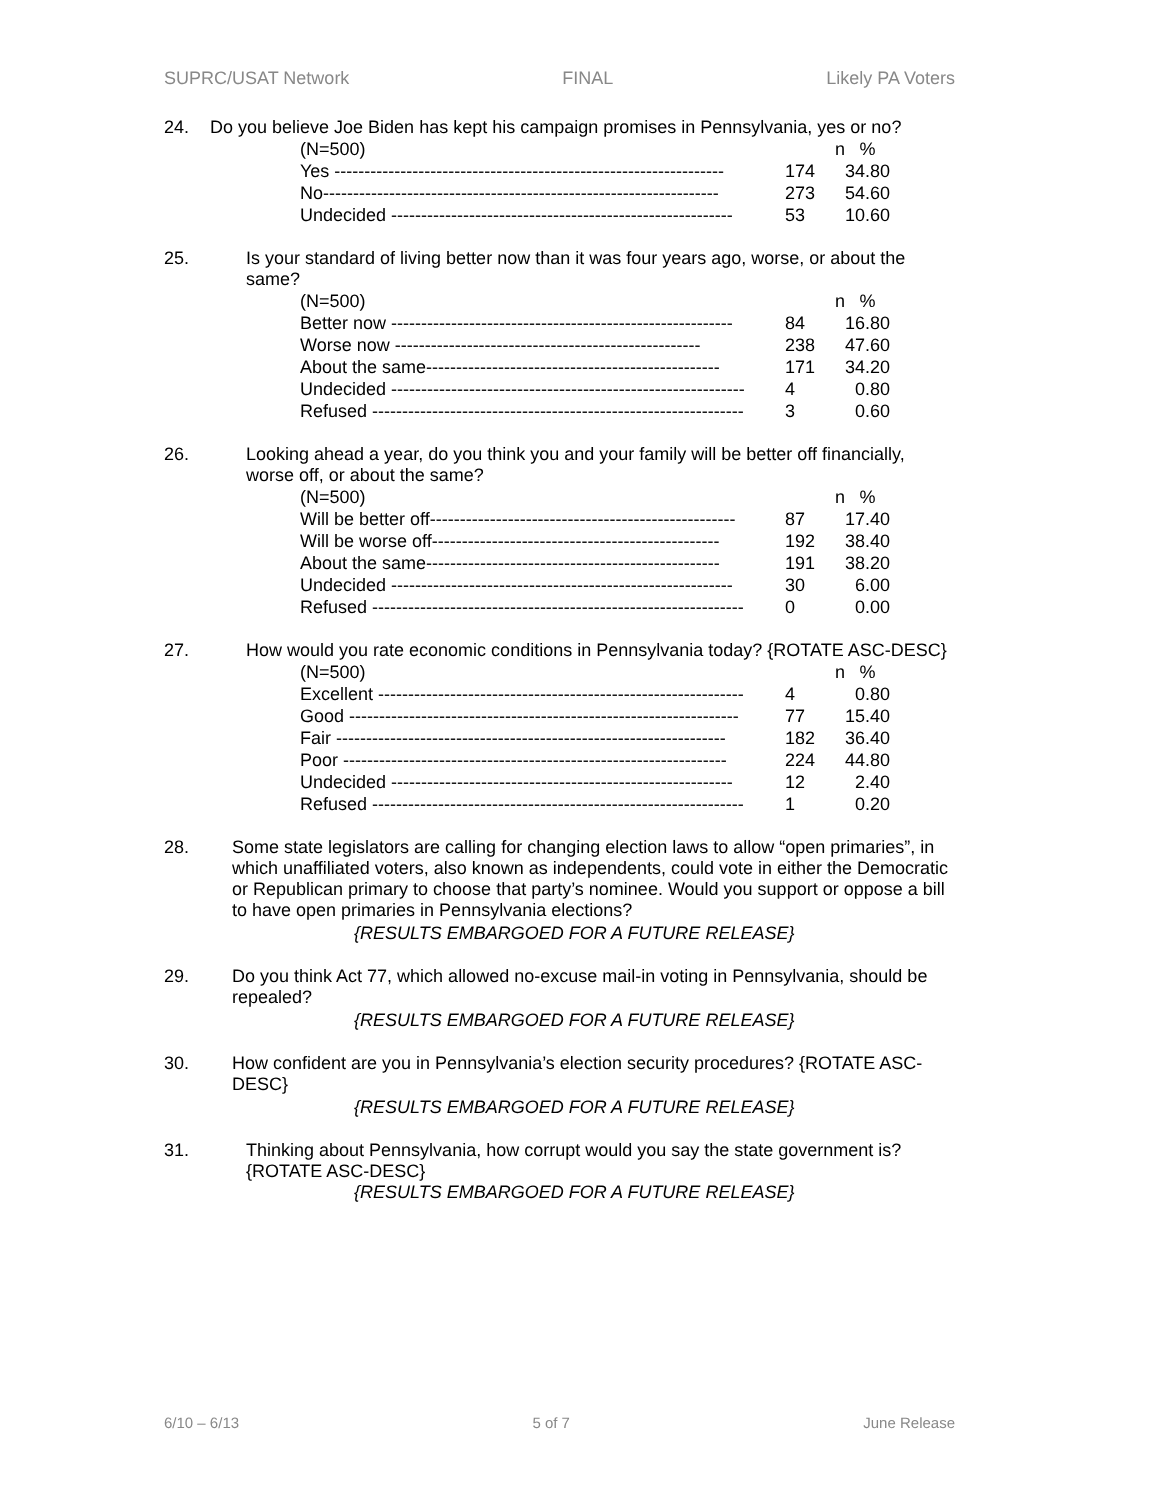SUPRC/USAT Network FINAL Likely PA Voters
24. Do you believe Joe Biden has kept his campaign promises in Pennsylvania, yes or no?
| (N=500) | n | % |
| --- | --- | --- |
| Yes ----------------------------------------------------------------- | 174 | 34.80 |
| No------------------------------------------------------------------ | 273 | 54.60 |
| Undecided --------------------------------------------------------- | 53 | 10.60 |
25. Is your standard of living better now than it was four years ago, worse, or about the same?
| (N=500) | n | % |
| --- | --- | --- |
| Better now --------------------------------------------------------- | 84 | 16.80 |
| Worse now --------------------------------------------------- | 238 | 47.60 |
| About the same------------------------------------------------- | 171 | 34.20 |
| Undecided ----------------------------------------------------------- | 4 | 0.80 |
| Refused -------------------------------------------------------------- | 3 | 0.60 |
26. Looking ahead a year, do you think you and your family will be better off financially, worse off, or about the same?
| (N=500) | n | % |
| --- | --- | --- |
| Will be better off--------------------------------------------------- | 87 | 17.40 |
| Will be worse off------------------------------------------------ | 192 | 38.40 |
| About the same------------------------------------------------- | 191 | 38.20 |
| Undecided --------------------------------------------------------- | 30 | 6.00 |
| Refused -------------------------------------------------------------- | 0 | 0.00 |
27. How would you rate economic conditions in Pennsylvania today? {ROTATE ASC-DESC}
| (N=500) | n | % |
| --- | --- | --- |
| Excellent ------------------------------------------------------------- | 4 | 0.80 |
| Good ----------------------------------------------------------------- | 77 | 15.40 |
| Fair ----------------------------------------------------------------- | 182 | 36.40 |
| Poor ---------------------------------------------------------------- | 224 | 44.80 |
| Undecided --------------------------------------------------------- | 12 | 2.40 |
| Refused -------------------------------------------------------------- | 1 | 0.20 |
28. Some state legislators are calling for changing election laws to allow “open primaries”, in which unaffiliated voters, also known as independents, could vote in either the Democratic or Republican primary to choose that party’s nominee. Would you support or oppose a bill to have open primaries in Pennsylvania elections?
{RESULTS EMBARGOED FOR A FUTURE RELEASE}
29. Do you think Act 77, which allowed no-excuse mail-in voting in Pennsylvania, should be repealed?
{RESULTS EMBARGOED FOR A FUTURE RELEASE}
30. How confident are you in Pennsylvania’s election security procedures? {ROTATE ASC-DESC}
{RESULTS EMBARGOED FOR A FUTURE RELEASE}
31. Thinking about Pennsylvania, how corrupt would you say the state government is? {ROTATE ASC-DESC}
{RESULTS EMBARGOED FOR A FUTURE RELEASE}
6/10 – 6/13 5 of 7 June Release